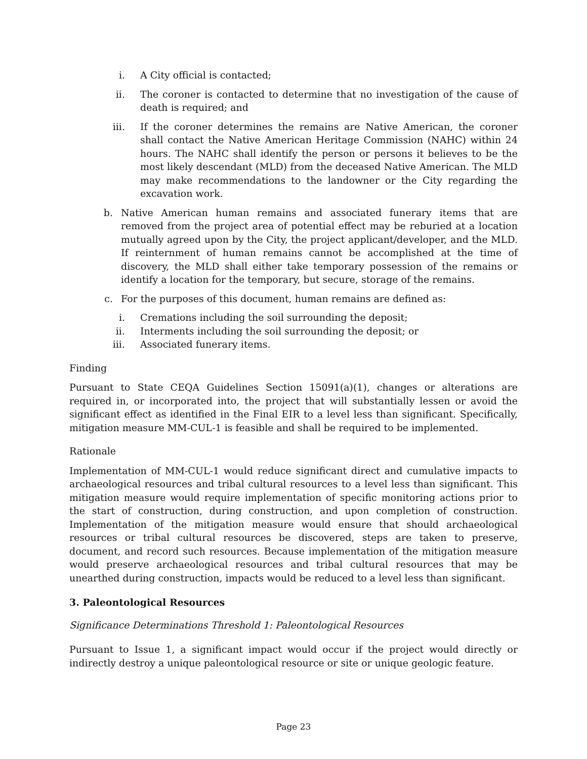i. A City official is contacted;
ii. The coroner is contacted to determine that no investigation of the cause of death is required; and
iii. If the coroner determines the remains are Native American, the coroner shall contact the Native American Heritage Commission (NAHC) within 24 hours. The NAHC shall identify the person or persons it believes to be the most likely descendant (MLD) from the deceased Native American. The MLD may make recommendations to the landowner or the City regarding the excavation work.
b. Native American human remains and associated funerary items that are removed from the project area of potential effect may be reburied at a location mutually agreed upon by the City, the project applicant/developer, and the MLD. If reinternment of human remains cannot be accomplished at the time of discovery, the MLD shall either take temporary possession of the remains or identify a location for the temporary, but secure, storage of the remains.
c. For the purposes of this document, human remains are defined as:
i. Cremations including the soil surrounding the deposit;
ii. Interments including the soil surrounding the deposit; or
iii. Associated funerary items.
Finding
Pursuant to State CEQA Guidelines Section 15091(a)(1), changes or alterations are required in, or incorporated into, the project that will substantially lessen or avoid the significant effect as identified in the Final EIR to a level less than significant. Specifically, mitigation measure MM-CUL-1 is feasible and shall be required to be implemented.
Rationale
Implementation of MM-CUL-1 would reduce significant direct and cumulative impacts to archaeological resources and tribal cultural resources to a level less than significant. This mitigation measure would require implementation of specific monitoring actions prior to the start of construction, during construction, and upon completion of construction. Implementation of the mitigation measure would ensure that should archaeological resources or tribal cultural resources be discovered, steps are taken to preserve, document, and record such resources. Because implementation of the mitigation measure would preserve archaeological resources and tribal cultural resources that may be unearthed during construction, impacts would be reduced to a level less than significant.
3. Paleontological Resources
Significance Determinations Threshold 1: Paleontological Resources
Pursuant to Issue 1, a significant impact would occur if the project would directly or indirectly destroy a unique paleontological resource or site or unique geologic feature.
Page 23